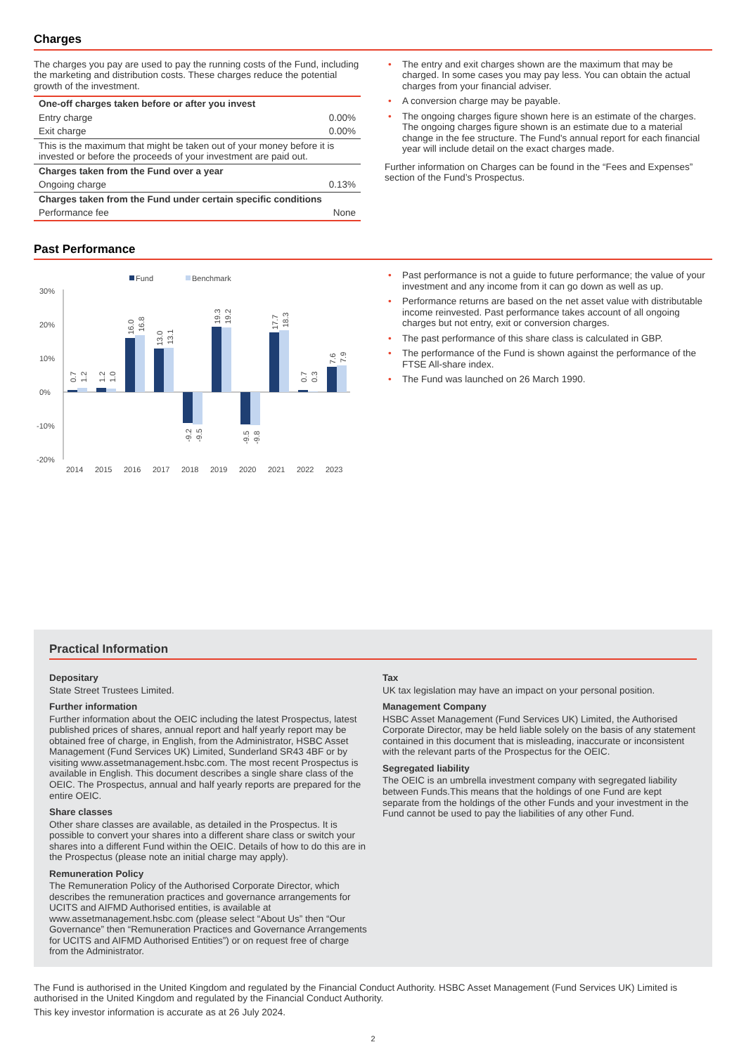Charges
The charges you pay are used to pay the running costs of the Fund, including the marketing and distribution costs. These charges reduce the potential growth of the investment.
| One-off charges taken before or after you invest | |
| Entry charge | 0.00% |
| Exit charge | 0.00% |
| This is the maximum that might be taken out of your money before it is invested or before the proceeds of your investment are paid out. | |
| Charges taken from the Fund over a year | |
| Ongoing charge | 0.13% |
| Charges taken from the Fund under certain specific conditions | |
| Performance fee | None |
• The entry and exit charges shown are the maximum that may be charged. In some cases you may pay less. You can obtain the actual charges from your financial adviser.
• A conversion charge may be payable.
• The ongoing charges figure shown here is an estimate of the charges. The ongoing charges figure shown is an estimate due to a material change in the fee structure. The Fund's annual report for each financial year will include detail on the exact charges made.
Further information on Charges can be found in the “Fees and Expenses” section of the Fund’s Prospectus.
Past Performance
Fund
Benchmark
30%
20%
10%
0%
-10%
-20%
2014
2015
2016
2017
2018
2019
2020
2021
2022
2023
0.7
1.2
1.2
1.0
16.0
16.8
13.0
13.1
-9.2
-9.5
19.3
19.2
-9.5
-9.8
17.7
18.3
0.7
0.3
7.6
7.9
• Past performance is not a guide to future performance; the value of your investment and any income from it can go down as well as up.
• Performance returns are based on the net asset value with distributable income reinvested. Past performance takes account of all ongoing charges but not entry, exit or conversion charges.
• The past performance of this share class is calculated in GBP.
• The performance of the Fund is shown against the performance of the FTSE All-share index.
• The Fund was launched on 26 March 1990.
Practical Information
Depositary
State Street Trustees Limited.
Further information
Further information about the OEIC including the latest Prospectus, latest published prices of shares, annual report and half yearly report may be obtained free of charge, in English, from the Administrator, HSBC Asset Management (Fund Services UK) Limited, Sunderland SR43 4BF or by visiting www.assetmanagement.hsbc.com. The most recent Prospectus is available in English. This document describes a single share class of the OEIC. The Prospectus, annual and half yearly reports are prepared for the entire OEIC.
Share classes
Other share classes are available, as detailed in the Prospectus. It is possible to convert your shares into a different share class or switch your shares into a different Fund within the OEIC. Details of how to do this are in the Prospectus (please note an initial charge may apply).
Remuneration Policy
The Remuneration Policy of the Authorised Corporate Director, which describes the remuneration practices and governance arrangements for UCITS and AIFMD Authorised entities, is available at www.assetmanagement.hsbc.com (please select “About Us” then “Our Governance” then “Remuneration Practices and Governance Arrangements for UCITS and AIFMD Authorised Entities”) or on request free of charge from the Administrator.
Tax
UK tax legislation may have an impact on your personal position.
Management Company
HSBC Asset Management (Fund Services UK) Limited, the Authorised Corporate Director, may be held liable solely on the basis of any statement contained in this document that is misleading, inaccurate or inconsistent with the relevant parts of the Prospectus for the OEIC.
Segregated liability
The OEIC is an umbrella investment company with segregated liability between Funds.This means that the holdings of one Fund are kept separate from the holdings of the other Funds and your investment in the Fund cannot be used to pay the liabilities of any other Fund.
The Fund is authorised in the United Kingdom and regulated by the Financial Conduct Authority. HSBC Asset Management (Fund Services UK) Limited is authorised in the United Kingdom and regulated by the Financial Conduct Authority.
This key investor information is accurate as at 26 July 2024.
2